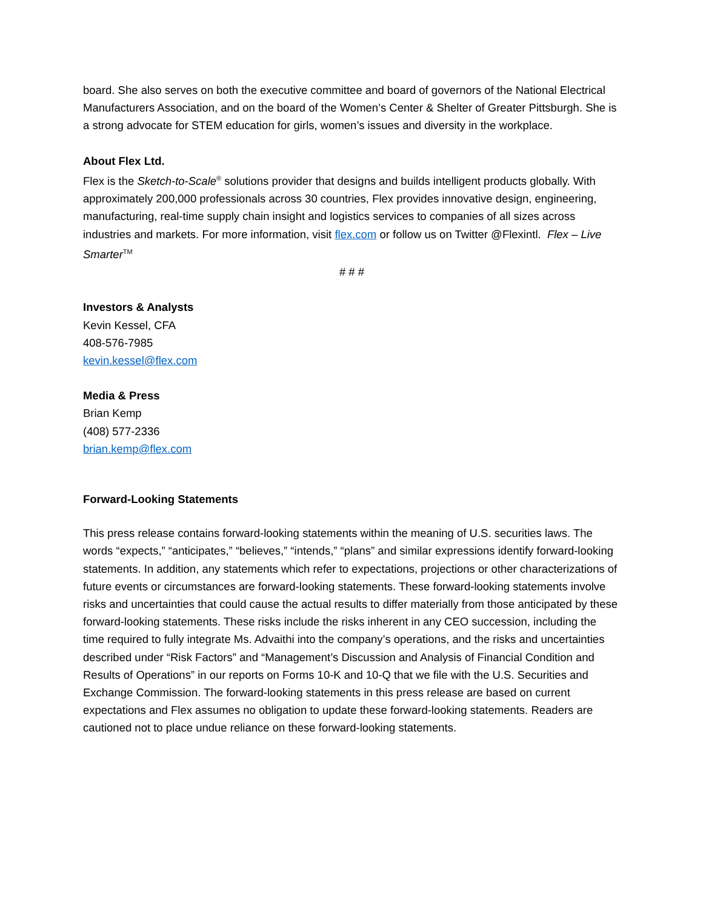board. She also serves on both the executive committee and board of governors of the National Electrical Manufacturers Association, and on the board of the Women’s Center & Shelter of Greater Pittsburgh. She is a strong advocate for STEM education for girls, women’s issues and diversity in the workplace.
About Flex Ltd.
Flex is the Sketch-to-Scale<sup>®</sup> solutions provider that designs and builds intelligent products globally. With approximately 200,000 professionals across 30 countries, Flex provides innovative design, engineering, manufacturing, real-time supply chain insight and logistics services to companies of all sizes across industries and markets. For more information, visit flex.com or follow us on Twitter @Flexintl. Flex – Live Smarter<sup>TM</sup>
# # #
Investors & Analysts
Kevin Kessel, CFA
408-576-7985
kevin.kessel@flex.com
Media & Press
Brian Kemp
(408) 577-2336
brian.kemp@flex.com
Forward-Looking Statements
This press release contains forward-looking statements within the meaning of U.S. securities laws. The words “expects,” “anticipates,” “believes,” “intends,” “plans” and similar expressions identify forward-looking statements. In addition, any statements which refer to expectations, projections or other characterizations of future events or circumstances are forward-looking statements. These forward-looking statements involve risks and uncertainties that could cause the actual results to differ materially from those anticipated by these forward-looking statements. These risks include the risks inherent in any CEO succession, including the time required to fully integrate Ms. Advaithi into the company’s operations, and the risks and uncertainties described under “Risk Factors” and “Management’s Discussion and Analysis of Financial Condition and Results of Operations” in our reports on Forms 10-K and 10-Q that we file with the U.S. Securities and Exchange Commission. The forward-looking statements in this press release are based on current expectations and Flex assumes no obligation to update these forward-looking statements. Readers are cautioned not to place undue reliance on these forward-looking statements.